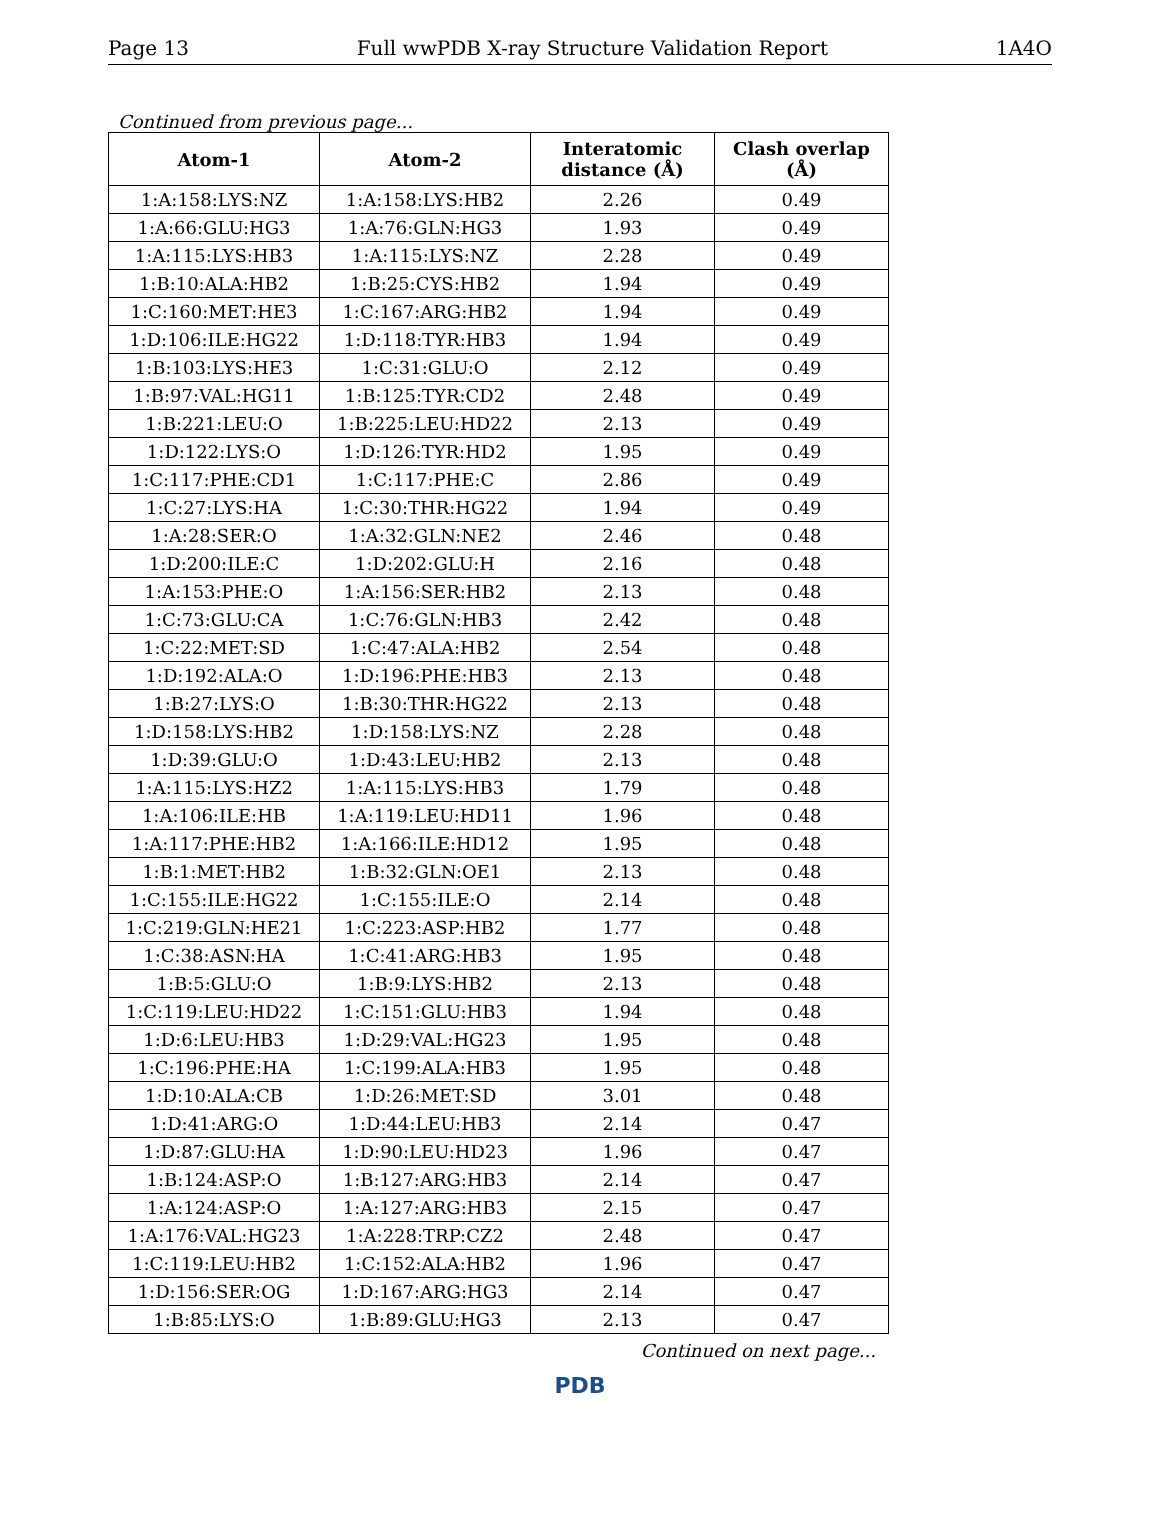Page 13 Full wwPDB X-ray Structure Validation Report 1A4O
Continued from previous page...
| Atom-1 | Atom-2 | Interatomic distance (Å) | Clash overlap (Å) |
| --- | --- | --- | --- |
| 1:A:158:LYS:NZ | 1:A:158:LYS:HB2 | 2.26 | 0.49 |
| 1:A:66:GLU:HG3 | 1:A:76:GLN:HG3 | 1.93 | 0.49 |
| 1:A:115:LYS:HB3 | 1:A:115:LYS:NZ | 2.28 | 0.49 |
| 1:B:10:ALA:HB2 | 1:B:25:CYS:HB2 | 1.94 | 0.49 |
| 1:C:160:MET:HE3 | 1:C:167:ARG:HB2 | 1.94 | 0.49 |
| 1:D:106:ILE:HG22 | 1:D:118:TYR:HB3 | 1.94 | 0.49 |
| 1:B:103:LYS:HE3 | 1:C:31:GLU:O | 2.12 | 0.49 |
| 1:B:97:VAL:HG11 | 1:B:125:TYR:CD2 | 2.48 | 0.49 |
| 1:B:221:LEU:O | 1:B:225:LEU:HD22 | 2.13 | 0.49 |
| 1:D:122:LYS:O | 1:D:126:TYR:HD2 | 1.95 | 0.49 |
| 1:C:117:PHE:CD1 | 1:C:117:PHE:C | 2.86 | 0.49 |
| 1:C:27:LYS:HA | 1:C:30:THR:HG22 | 1.94 | 0.49 |
| 1:A:28:SER:O | 1:A:32:GLN:NE2 | 2.46 | 0.48 |
| 1:D:200:ILE:C | 1:D:202:GLU:H | 2.16 | 0.48 |
| 1:A:153:PHE:O | 1:A:156:SER:HB2 | 2.13 | 0.48 |
| 1:C:73:GLU:CA | 1:C:76:GLN:HB3 | 2.42 | 0.48 |
| 1:C:22:MET:SD | 1:C:47:ALA:HB2 | 2.54 | 0.48 |
| 1:D:192:ALA:O | 1:D:196:PHE:HB3 | 2.13 | 0.48 |
| 1:B:27:LYS:O | 1:B:30:THR:HG22 | 2.13 | 0.48 |
| 1:D:158:LYS:HB2 | 1:D:158:LYS:NZ | 2.28 | 0.48 |
| 1:D:39:GLU:O | 1:D:43:LEU:HB2 | 2.13 | 0.48 |
| 1:A:115:LYS:HZ2 | 1:A:115:LYS:HB3 | 1.79 | 0.48 |
| 1:A:106:ILE:HB | 1:A:119:LEU:HD11 | 1.96 | 0.48 |
| 1:A:117:PHE:HB2 | 1:A:166:ILE:HD12 | 1.95 | 0.48 |
| 1:B:1:MET:HB2 | 1:B:32:GLN:OE1 | 2.13 | 0.48 |
| 1:C:155:ILE:HG22 | 1:C:155:ILE:O | 2.14 | 0.48 |
| 1:C:219:GLN:HE21 | 1:C:223:ASP:HB2 | 1.77 | 0.48 |
| 1:C:38:ASN:HA | 1:C:41:ARG:HB3 | 1.95 | 0.48 |
| 1:B:5:GLU:O | 1:B:9:LYS:HB2 | 2.13 | 0.48 |
| 1:C:119:LEU:HD22 | 1:C:151:GLU:HB3 | 1.94 | 0.48 |
| 1:D:6:LEU:HB3 | 1:D:29:VAL:HG23 | 1.95 | 0.48 |
| 1:C:196:PHE:HA | 1:C:199:ALA:HB3 | 1.95 | 0.48 |
| 1:D:10:ALA:CB | 1:D:26:MET:SD | 3.01 | 0.48 |
| 1:D:41:ARG:O | 1:D:44:LEU:HB3 | 2.14 | 0.47 |
| 1:D:87:GLU:HA | 1:D:90:LEU:HD23 | 1.96 | 0.47 |
| 1:B:124:ASP:O | 1:B:127:ARG:HB3 | 2.14 | 0.47 |
| 1:A:124:ASP:O | 1:A:127:ARG:HB3 | 2.15 | 0.47 |
| 1:A:176:VAL:HG23 | 1:A:228:TRP:CZ2 | 2.48 | 0.47 |
| 1:C:119:LEU:HB2 | 1:C:152:ALA:HB2 | 1.96 | 0.47 |
| 1:D:156:SER:OG | 1:D:167:ARG:HG3 | 2.14 | 0.47 |
| 1:B:85:LYS:O | 1:B:89:GLU:HG3 | 2.13 | 0.47 |
Continued on next page...
PDB